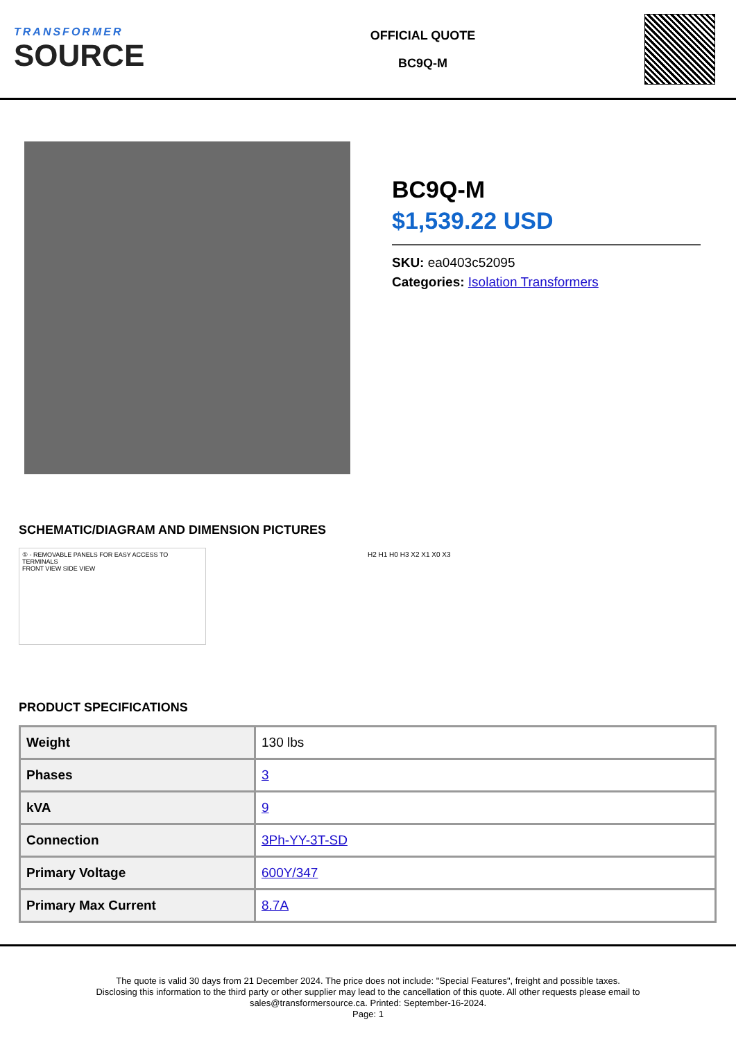TRANSFORMER
SOURCE
OFFICIAL QUOTE
BC9Q-M
BC9Q-M
$1,539.22 USD
SKU: ea0403c52095
Categories: Isolation Transformers
SCHEMATIC/DIAGRAM AND DIMENSION PICTURES
① - REMOVABLE PANELS FOR EASY ACCESS TO TERMINALS
FRONT VIEW SIDE VIEW
H2 H1 H0 H3 X2 X1 X0 X3
PRODUCT SPECIFICATIONS
| Weight | 130 lbs |
| Phases | 3 |
| kVA | 9 |
| Connection | 3Ph-YY-3T-SD |
| Primary Voltage | 600Y/347 |
| Primary Max Current | 8.7A |
The quote is valid 30 days from 21 December 2024. The price does not include: "Special Features", freight and possible taxes.
Disclosing this information to the third party or other supplier may lead to the cancellation of this quote. All other requests please email to
sales@transformersource.ca. Printed: September-16-2024.
Page: 1